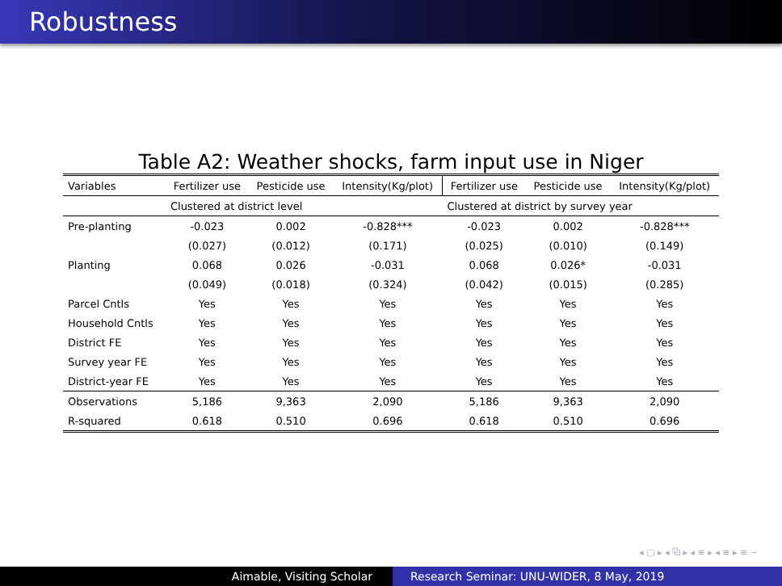Robustness
Table A2: Weather shocks, farm input use in Niger
| Variables | Fertilizer use | Pesticide use | Intensity(Kg/plot) | Fertilizer use | Pesticide use | Intensity(Kg/plot) |
| | Clustered at district level | | | Clustered at district by survey year | | |
| Pre-planting | -0.023 | 0.002 | -0.828*** | -0.023 | 0.002 | -0.828*** |
| | (0.027) | (0.012) | (0.171) | (0.025) | (0.010) | (0.149) |
| Planting | 0.068 | 0.026 | -0.031 | 0.068 | 0.026* | -0.031 |
| | (0.049) | (0.018) | (0.324) | (0.042) | (0.015) | (0.285) |
| Parcel Cntls | Yes | Yes | Yes | Yes | Yes | Yes |
| Household Cntls | Yes | Yes | Yes | Yes | Yes | Yes |
| District FE | Yes | Yes | Yes | Yes | Yes | Yes |
| Survey year FE | Yes | Yes | Yes | Yes | Yes | Yes |
| District-year FE | Yes | Yes | Yes | Yes | Yes | Yes |
| Observations | 5,186 | 9,363 | 2,090 | 5,186 | 9,363 | 2,090 |
| R-squared | 0.618 | 0.510 | 0.696 | 0.618 | 0.510 | 0.696 |
◂ ▢ ▸ ◂ ⧉ ▸ ◂ ≡ ▸ ◂ ≡ ▸ ≡ ∽
Aimable, Visiting Scholar Research Seminar: UNU-WIDER, 8 May, 2019